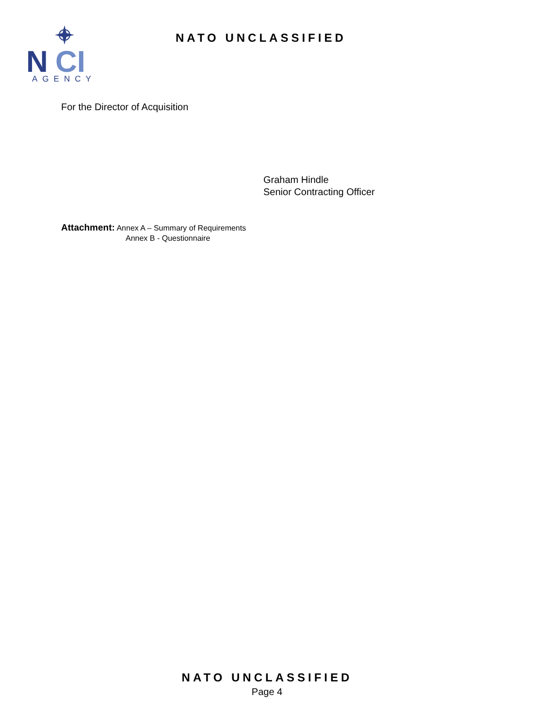N
CI
AGENCY
NATO UNCLASSIFIED
For the Director of Acquisition
Graham Hindle
Senior Contracting Officer
Attachment: Annex A – Summary of Requirements
Annex B - Questionnaire
NATO UNCLASSIFIED
Page 4